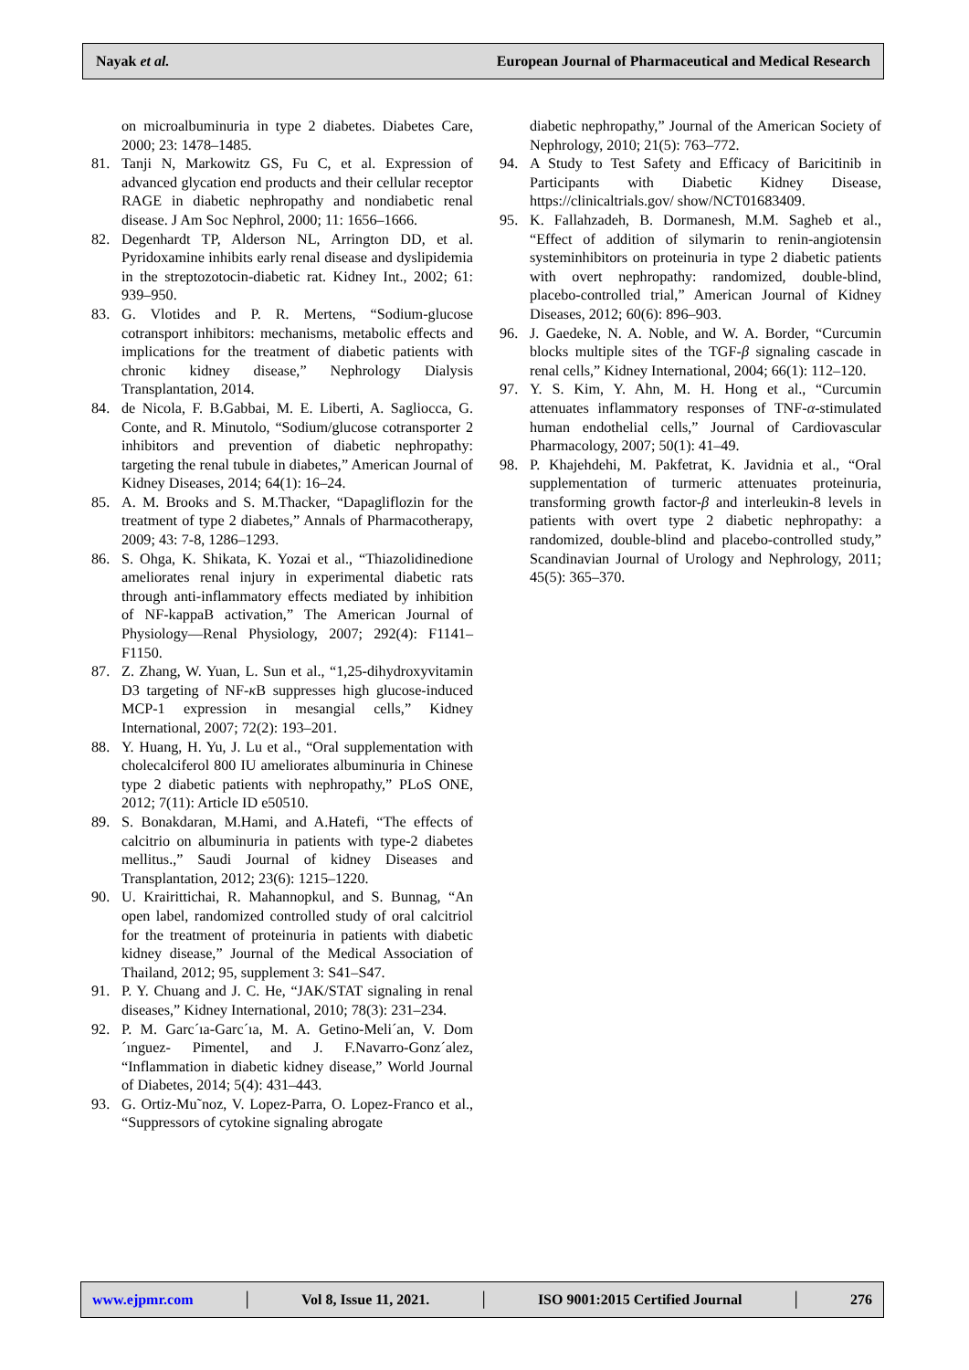Nayak et al. European Journal of Pharmaceutical and Medical Research
on microalbuminuria in type 2 diabetes. Diabetes Care, 2000; 23: 1478–1485.
81. Tanji N, Markowitz GS, Fu C, et al. Expression of advanced glycation end products and their cellular receptor RAGE in diabetic nephropathy and nondiabetic renal disease. J Am Soc Nephrol, 2000; 11: 1656–1666.
82. Degenhardt TP, Alderson NL, Arrington DD, et al. Pyridoxamine inhibits early renal disease and dyslipidemia in the streptozotocin-diabetic rat. Kidney Int., 2002; 61: 939–950.
83. G. Vlotides and P. R. Mertens, “Sodium-glucose cotransport inhibitors: mechanisms, metabolic effects and implications for the treatment of diabetic patients with chronic kidney disease,” Nephrology Dialysis Transplantation, 2014.
84. de Nicola, F. B.Gabbai, M. E. Liberti, A. Sagliocca, G. Conte, and R. Minutolo, “Sodium/glucose cotransporter 2 inhibitors and prevention of diabetic nephropathy: targeting the renal tubule in diabetes,” American Journal of Kidney Diseases, 2014; 64(1): 16–24.
85. A. M. Brooks and S. M.Thacker, “Dapagliflozin for the treatment of type 2 diabetes,” Annals of Pharmacotherapy, 2009; 43: 7-8, 1286–1293.
86. S. Ohga, K. Shikata, K. Yozai et al., “Thiazolidinedione ameliorates renal injury in experimental diabetic rats through anti-inflammatory effects mediated by inhibition of NF-kappaB activation,” The American Journal of Physiology—Renal Physiology, 2007; 292(4): F1141–F1150.
87. Z. Zhang, W. Yuan, L. Sun et al., “1,25-dihydroxyvitamin D3 targeting of NF-κ B suppresses high glucose-induced MCP-1 expression in mesangial cells,” Kidney International, 2007; 72(2): 193–201.
88. Y. Huang, H. Yu, J. Lu et al., “Oral supplementation with cholecalciferol 800 IU ameliorates albuminuria in Chinese type 2 diabetic patients with nephropathy,” PLoS ONE, 2012; 7(11): Article ID e50510.
89. S. Bonakdaran, M.Hami, and A.Hatefi, “The effects of calcitrio on albuminuria in patients with type-2 diabetes mellitus.,” Saudi Journal of kidney Diseases and Transplantation, 2012; 23(6): 1215–1220.
90. U. Krairittichai, R. Mahannopkul, and S. Bunnag, “An open label, randomized controlled study of oral calcitriol for the treatment of proteinuria in patients with diabetic kidney disease,” Journal of the Medical Association of Thailand, 2012; 95, supplement 3: S41–S47.
91. P. Y. Chuang and J. C. He, “JAK/STAT signaling in renal diseases,” Kidney International, 2010; 78(3): 231–234.
92. P. M. Garc´ıa-Garc´ıa, M. A. Getino-Meli´an, V. Dom´ınguez- Pimentel, and J. F.Navarro-Gonz´alez, “Inflammation in diabetic kidney disease,” World Journal of Diabetes, 2014; 5(4): 431–443.
93. G. Ortiz-Mu˜noz, V. Lopez-Parra, O. Lopez-Franco et al., “Suppressors of cytokine signaling abrogate
diabetic nephropathy,” Journal of the American Society of Nephrology, 2010; 21(5): 763–772.
94. A Study to Test Safety and Efficacy of Baricitinib in Participants with Diabetic Kidney Disease, https://clinicaltrials.gov/ show/NCT01683409.
95. K. Fallahzadeh, B. Dormanesh, M.M. Sagheb et al., “Effect of addition of silymarin to renin-angiotensin systeminhibitors on proteinuria in type 2 diabetic patients with overt nephropathy: randomized, double-blind, placebo-controlled trial,” American Journal of Kidney Diseases, 2012; 60(6): 896–903.
96. J. Gaedeke, N. A. Noble, and W. A. Border, “Curcumin blocks multiple sites of the TGF-β signaling cascade in renal cells,” Kidney International, 2004; 66(1): 112–120.
97. Y. S. Kim, Y. Ahn, M. H. Hong et al., “Curcumin attenuates inflammatory responses of TNF-α-stimulated human endothelial cells,” Journal of Cardiovascular Pharmacology, 2007; 50(1): 41–49.
98. P. Khajehdehi, M. Pakfetrat, K. Javidnia et al., “Oral supplementation of turmeric attenuates proteinuria, transforming growth factor-β and interleukin-8 levels in patients with overt type 2 diabetic nephropathy: a randomized, double-blind and placebo-controlled study,” Scandinavian Journal of Urology and Nephrology, 2011; 45(5): 365–370.
www.ejpmr.com │ Vol 8, Issue 11, 2021. │ ISO 9001:2015 Certified Journal │ 276